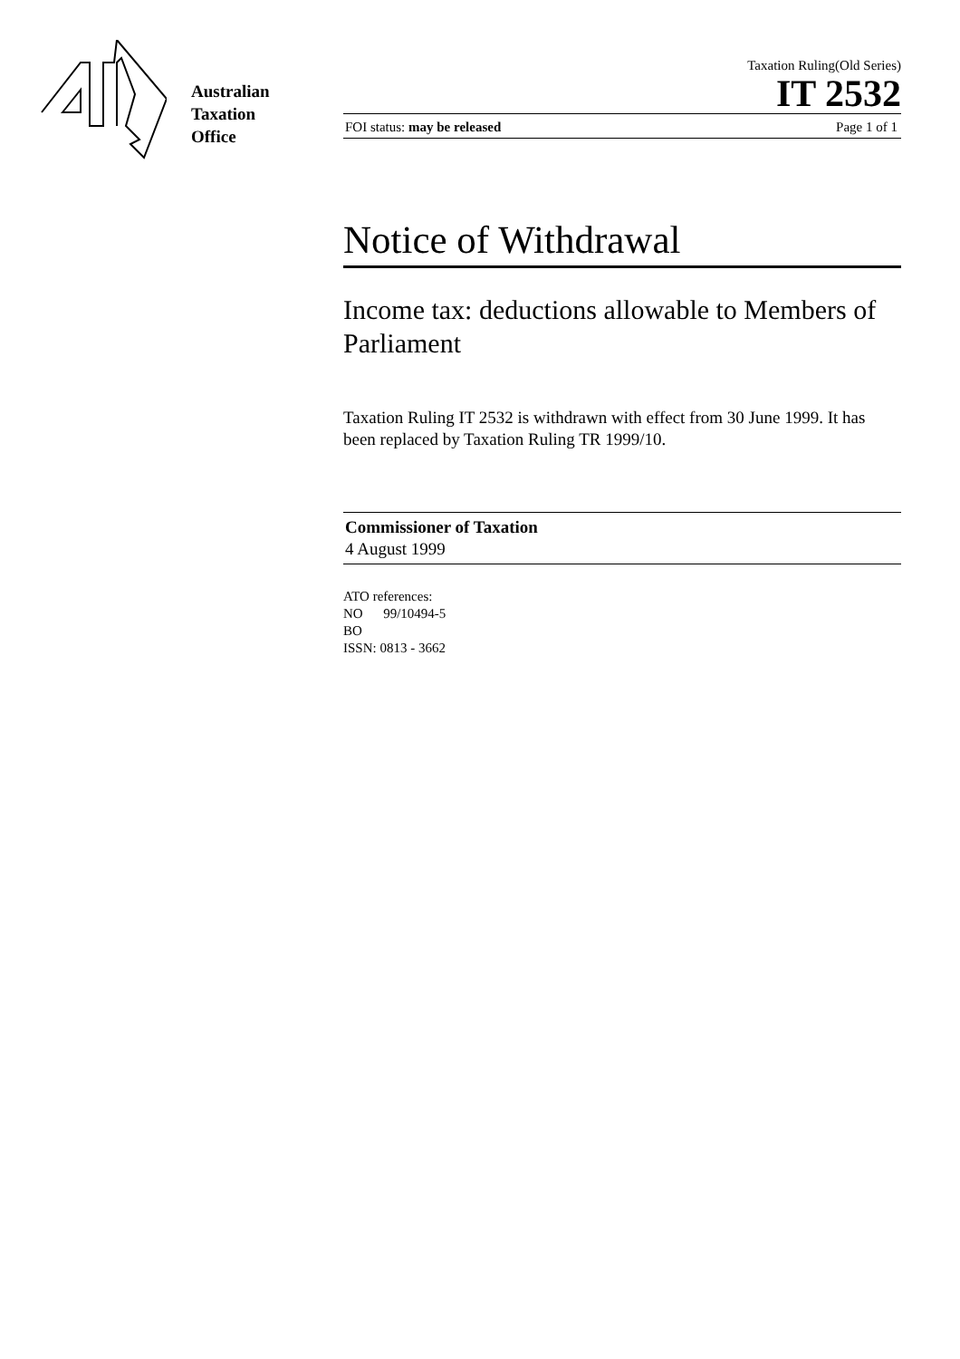Australian
Taxation
Office
Taxation Ruling(Old Series)
IT 2532
FOI status: may be released Page 1 of 1
Notice of Withdrawal
Income tax: deductions allowable to Members of Parliament
Taxation Ruling IT 2532 is withdrawn with effect from 30 June 1999. It has been replaced by Taxation Ruling TR 1999/10.
Commissioner of Taxation
4 August 1999
ATO references:
NO 99/10494-5
BO
ISSN: 0813 - 3662